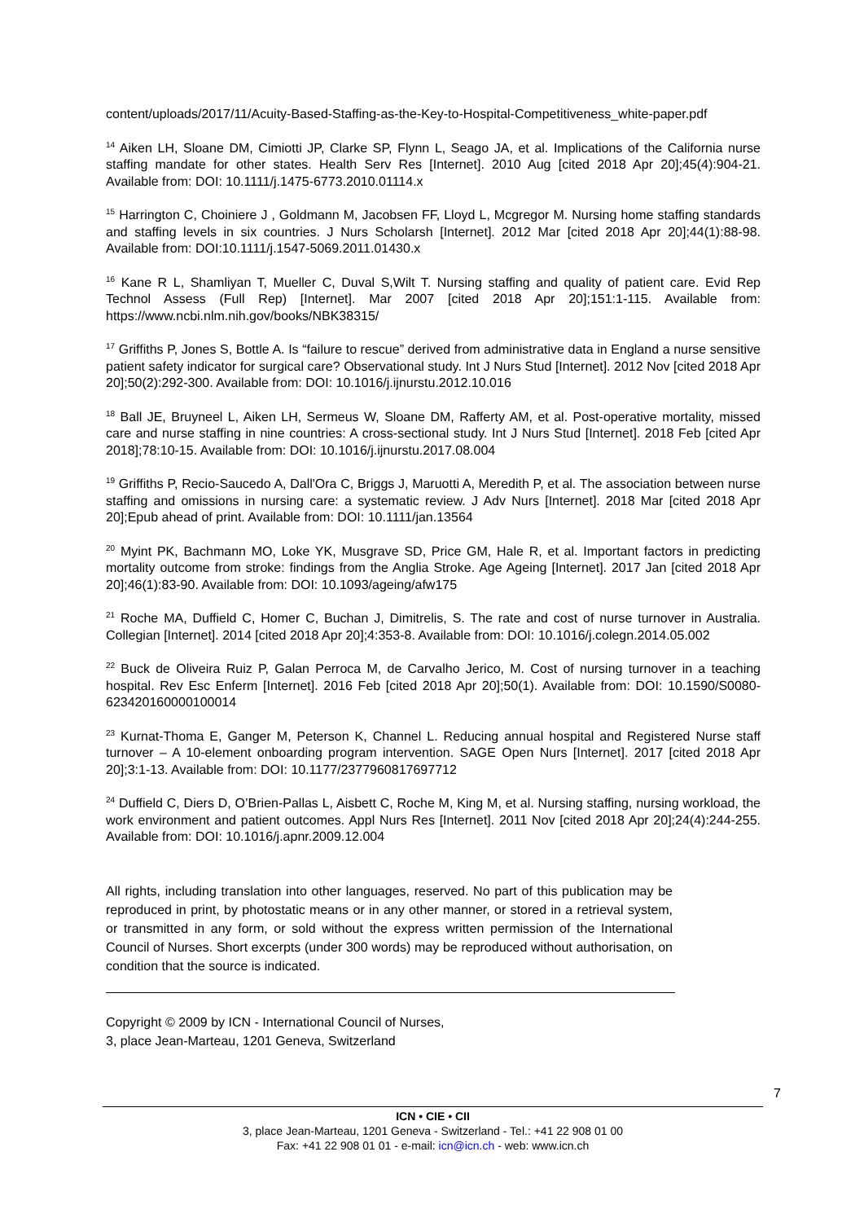content/uploads/2017/11/Acuity-Based-Staffing-as-the-Key-to-Hospital-Competitiveness_white-paper.pdf
<sup>14</sup> Aiken LH, Sloane DM, Cimiotti JP, Clarke SP, Flynn L, Seago JA, et al. Implications of the California nurse staffing mandate for other states. Health Serv Res [Internet]. 2010 Aug [cited 2018 Apr 20];45(4):904-21. Available from: DOI: 10.1111/j.1475-6773.2010.01114.x
<sup>15</sup> Harrington C, Choiniere J , Goldmann M, Jacobsen FF, Lloyd L, Mcgregor M. Nursing home staffing standards and staffing levels in six countries. J Nurs Scholarsh [Internet]. 2012 Mar [cited 2018 Apr 20];44(1):88-98. Available from: DOI:10.1111/j.1547-5069.2011.01430.x
<sup>16</sup> Kane R L, Shamliyan T, Mueller C, Duval S,Wilt T. Nursing staffing and quality of patient care. Evid Rep Technol Assess (Full Rep) [Internet]. Mar 2007 [cited 2018 Apr 20];151:1-115. Available from: https://www.ncbi.nlm.nih.gov/books/NBK38315/
<sup>17</sup> Griffiths P, Jones S, Bottle A. Is “failure to rescue” derived from administrative data in England a nurse sensitive patient safety indicator for surgical care? Observational study. Int J Nurs Stud [Internet]. 2012 Nov [cited 2018 Apr 20];50(2):292-300. Available from: DOI: 10.1016/j.ijnurstu.2012.10.016
<sup>18</sup> Ball JE, Bruyneel L, Aiken LH, Sermeus W, Sloane DM, Rafferty AM, et al. Post-operative mortality, missed care and nurse staffing in nine countries: A cross-sectional study. Int J Nurs Stud [Internet]. 2018 Feb [cited Apr 2018];78:10-15. Available from: DOI: 10.1016/j.ijnurstu.2017.08.004
<sup>19</sup> Griffiths P, Recio-Saucedo A, Dall'Ora C, Briggs J, Maruotti A, Meredith P, et al. The association between nurse staffing and omissions in nursing care: a systematic review. J Adv Nurs [Internet]. 2018 Mar [cited 2018 Apr 20];Epub ahead of print. Available from: DOI: 10.1111/jan.13564
<sup>20</sup> Myint PK, Bachmann MO, Loke YK, Musgrave SD, Price GM, Hale R, et al. Important factors in predicting mortality outcome from stroke: findings from the Anglia Stroke. Age Ageing [Internet]. 2017 Jan [cited 2018 Apr 20];46(1):83-90. Available from: DOI: 10.1093/ageing/afw175
<sup>21</sup> Roche MA, Duffield C, Homer C, Buchan J, Dimitrelis, S. The rate and cost of nurse turnover in Australia. Collegian [Internet]. 2014 [cited 2018 Apr 20];4:353-8. Available from: DOI: 10.1016/j.colegn.2014.05.002
<sup>22</sup> Buck de Oliveira Ruiz P, Galan Perroca M, de Carvalho Jerico, M. Cost of nursing turnover in a teaching hospital. Rev Esc Enferm [Internet]. 2016 Feb [cited 2018 Apr 20];50(1). Available from: DOI: 10.1590/S0080-623420160000100014
<sup>23</sup> Kurnat-Thoma E, Ganger M, Peterson K, Channel L. Reducing annual hospital and Registered Nurse staff turnover – A 10-element onboarding program intervention. SAGE Open Nurs [Internet]. 2017 [cited 2018 Apr 20];3:1-13. Available from: DOI: 10.1177/2377960817697712
<sup>24</sup> Duffield C, Diers D, O’Brien-Pallas L, Aisbett C, Roche M, King M, et al. Nursing staffing, nursing workload, the work environment and patient outcomes. Appl Nurs Res [Internet]. 2011 Nov [cited 2018 Apr 20];24(4):244-255. Available from: DOI: 10.1016/j.apnr.2009.12.004
All rights, including translation into other languages, reserved. No part of this publication may be reproduced in print, by photostatic means or in any other manner, or stored in a retrieval system, or transmitted in any form, or sold without the express written permission of the International Council of Nurses. Short excerpts (under 300 words) may be reproduced without authorisation, on condition that the source is indicated.
Copyright © 2009 by ICN - International Council of Nurses,
3, place Jean-Marteau, 1201 Geneva, Switzerland
7
ICN • CIE • CII
3, place Jean-Marteau, 1201 Geneva - Switzerland - Tel.: +41 22 908 01 00
Fax: +41 22 908 01 01 - e-mail: icn@icn.ch - web: www.icn.ch